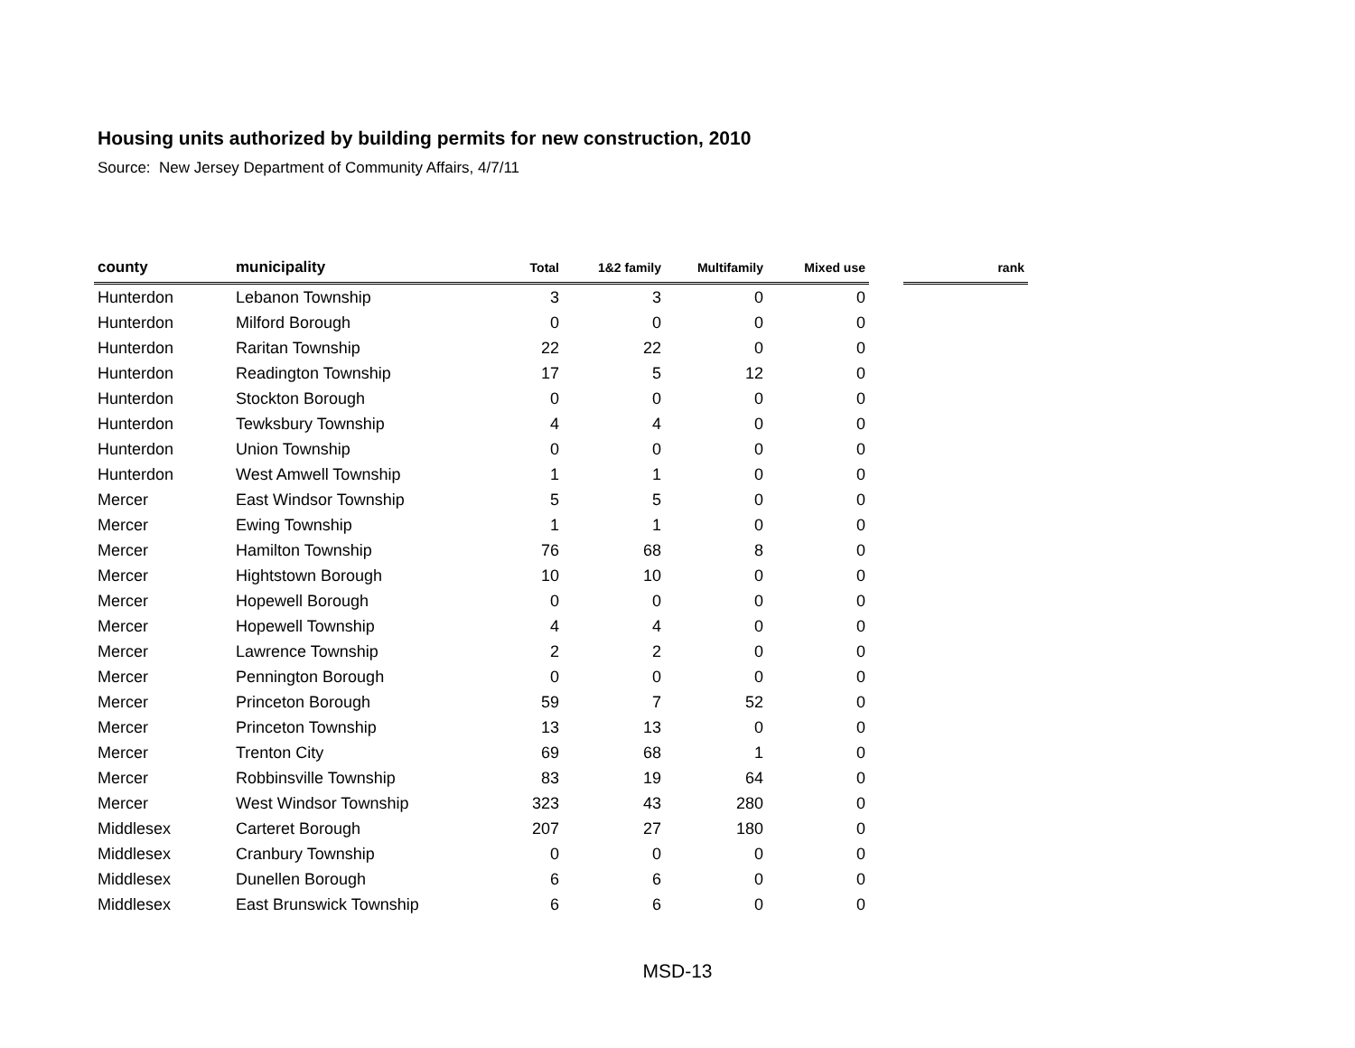Housing units authorized by building permits for new construction, 2010
Source: New Jersey Department of Community Affairs, 4/7/11
| county | municipality | Total | 1&2 family | Multifamily | Mixed use | | rank |
| --- | --- | --- | --- | --- | --- | --- | --- |
| Hunterdon | Lebanon Township | 3 | 3 | 0 | 0 | | |
| Hunterdon | Milford Borough | 0 | 0 | 0 | 0 | | |
| Hunterdon | Raritan Township | 22 | 22 | 0 | 0 | | |
| Hunterdon | Readington Township | 17 | 5 | 12 | 0 | | |
| Hunterdon | Stockton Borough | 0 | 0 | 0 | 0 | | |
| Hunterdon | Tewksbury Township | 4 | 4 | 0 | 0 | | |
| Hunterdon | Union Township | 0 | 0 | 0 | 0 | | |
| Hunterdon | West Amwell Township | 1 | 1 | 0 | 0 | | |
| Mercer | East Windsor Township | 5 | 5 | 0 | 0 | | |
| Mercer | Ewing Township | 1 | 1 | 0 | 0 | | |
| Mercer | Hamilton Township | 76 | 68 | 8 | 0 | | |
| Mercer | Hightstown Borough | 10 | 10 | 0 | 0 | | |
| Mercer | Hopewell Borough | 0 | 0 | 0 | 0 | | |
| Mercer | Hopewell Township | 4 | 4 | 0 | 0 | | |
| Mercer | Lawrence Township | 2 | 2 | 0 | 0 | | |
| Mercer | Pennington Borough | 0 | 0 | 0 | 0 | | |
| Mercer | Princeton Borough | 59 | 7 | 52 | 0 | | |
| Mercer | Princeton Township | 13 | 13 | 0 | 0 | | |
| Mercer | Trenton City | 69 | 68 | 1 | 0 | | |
| Mercer | Robbinsville Township | 83 | 19 | 64 | 0 | | |
| Mercer | West Windsor Township | 323 | 43 | 280 | 0 | | |
| Middlesex | Carteret Borough | 207 | 27 | 180 | 0 | | |
| Middlesex | Cranbury Township | 0 | 0 | 0 | 0 | | |
| Middlesex | Dunellen Borough | 6 | 6 | 0 | 0 | | |
| Middlesex | East Brunswick Township | 6 | 6 | 0 | 0 | | |
MSD-13